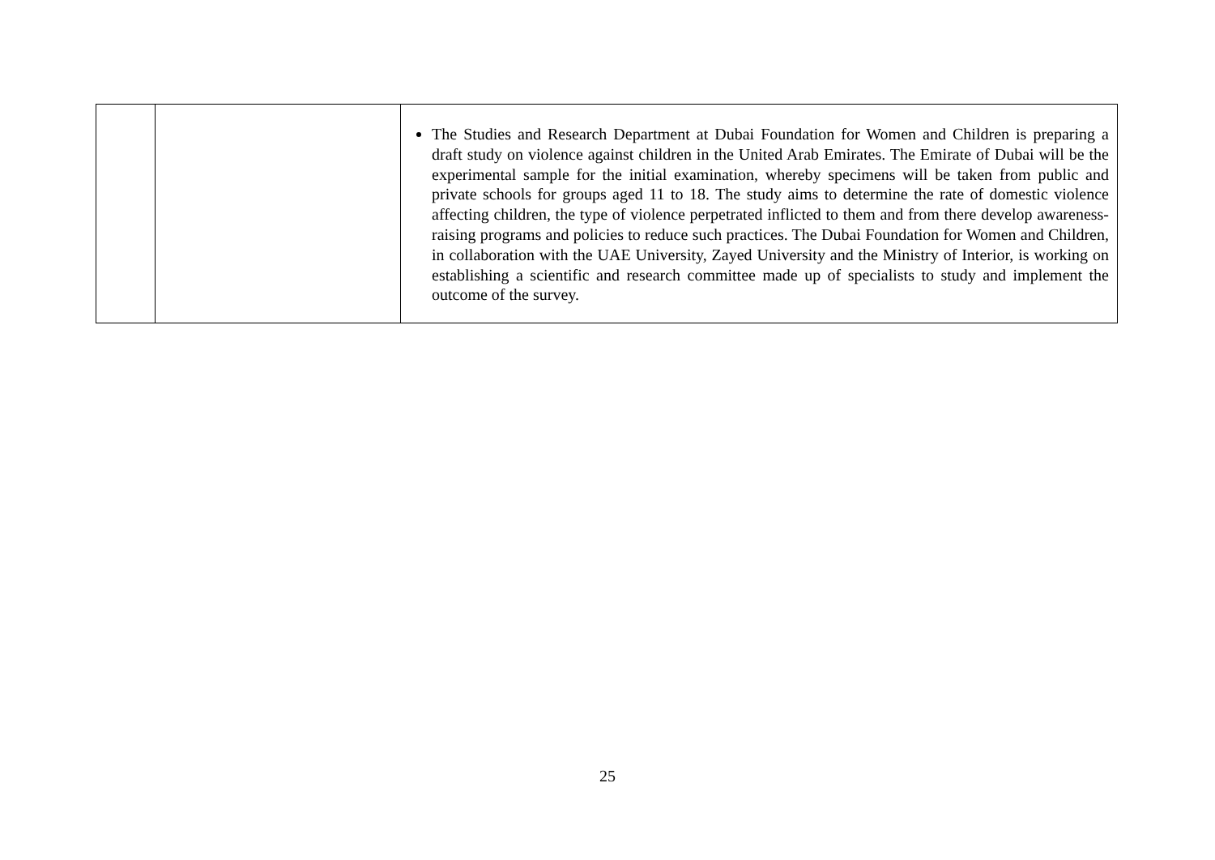| | | The Studies and Research Department at Dubai Foundation for Women and Children is preparing a draft study on violence against children in the United Arab Emirates. The Emirate of Dubai will be the experimental sample for the initial examination, whereby specimens will be taken from public and private schools for groups aged 11 to 18. The study aims to determine the rate of domestic violence affecting children, the type of violence perpetrated inflicted to them and from there develop awareness-raising programs and policies to reduce such practices. The Dubai Foundation for Women and Children, in collaboration with the UAE University, Zayed University and the Ministry of Interior, is working on establishing a scientific and research committee made up of specialists to study and implement the outcome of the survey. |
25